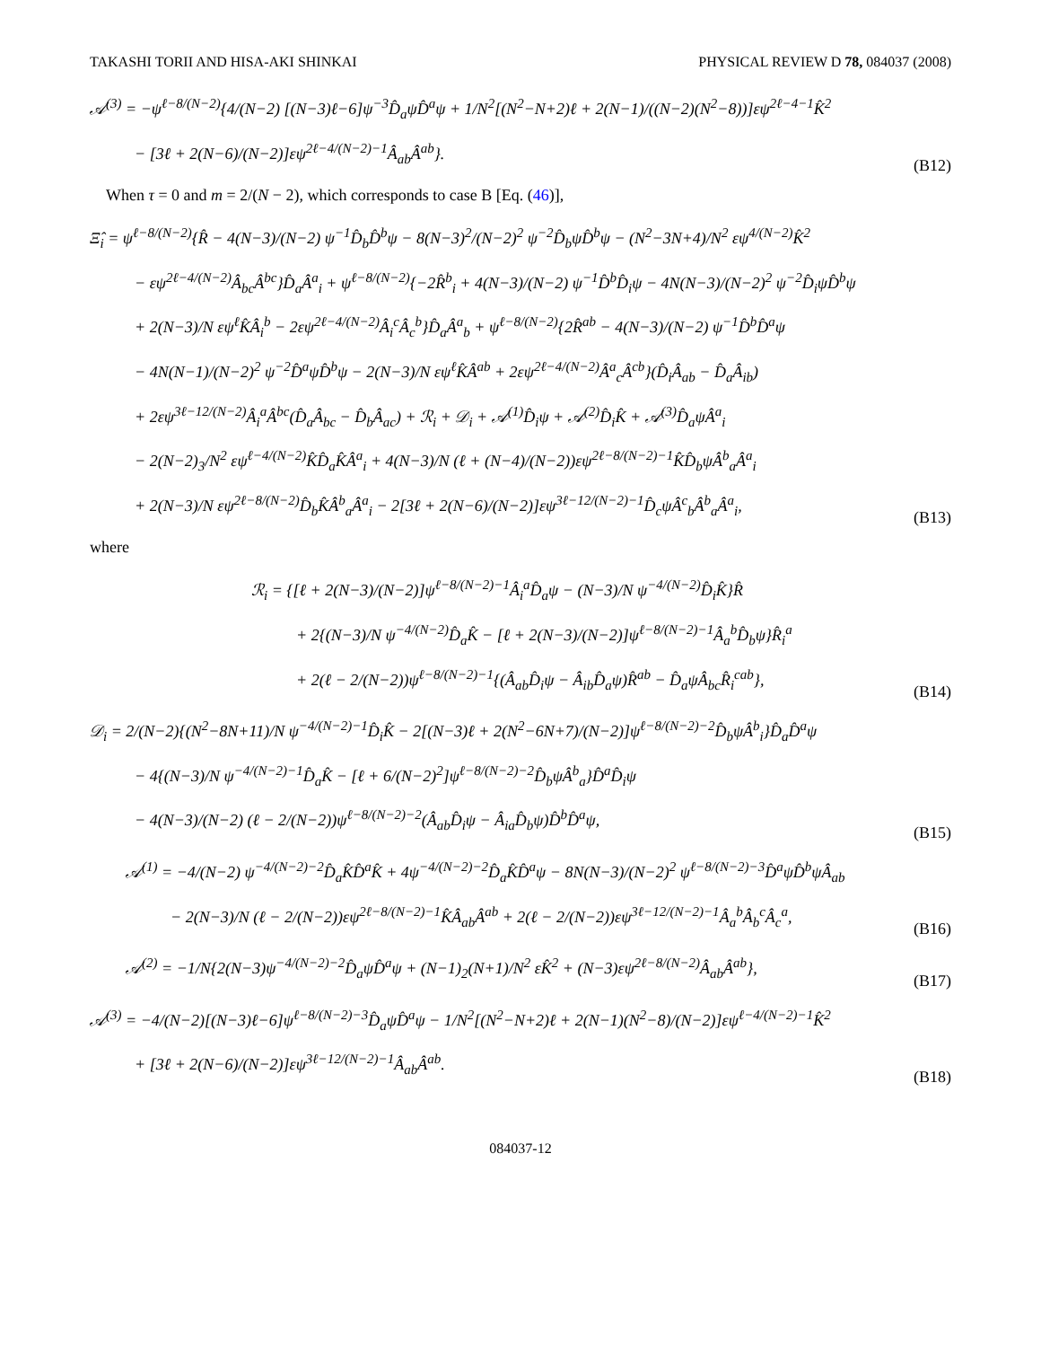TAKASHI TORII AND HISA-AKI SHINKAI PHYSICAL REVIEW D 78, 084037 (2008)
𝒜<sup>(3)</sup> = −ψ<sup>ℓ−8/(N−2)</sup>{4/(N−2) [(N−3)ℓ−6]ψ<sup>−3</sup>D̂<sub>a</sub>ψD̂<sup>a</sup>ψ + 1/N<sup>2</sup>[(N<sup>2</sup>−N+2)ℓ + 2(N−1)/((N−2)(N<sup>2</sup>−8))]εψ<sup>2ℓ−4−1</sup>K̂<sup>2</sup>
− [3ℓ + 2(N−6)/(N−2)]εψ<sup>2ℓ−4/(N−2)−1</sup>Â<sub>ab</sub>Â<sup>ab</sup>}.
(B12)
When τ = 0 and m = 2/(N − 2), which corresponds to case B [Eq. (46)],
Ξ̂<sub>i</sub> = ψ<sup>ℓ−8/(N−2)</sup>{R̂ − 4(N−3)/(N−2) ψ<sup>−1</sup>D̂<sub>b</sub>D̂<sup>b</sup>ψ − 8(N−3)<sup>2</sup>/(N−2)<sup>2</sup> ψ<sup>−2</sup>D̂<sub>b</sub>ψD̂<sup>b</sup>ψ − (N<sup>2</sup>−3N+4)/N<sup>2</sup> εψ<sup>4/(N−2)</sup>K̂<sup>2</sup>
− εψ<sup>2ℓ−4/(N−2)</sup>Â<sub>bc</sub>Â<sup>bc</sup>}D̂<sub>a</sub>Â<sup>a</sup><sub>i</sub> + ψ<sup>ℓ−8/(N−2)</sup>{−2R̂<sup>b</sup><sub>i</sub> + 4(N−3)/(N−2) ψ<sup>−1</sup>D̂<sup>b</sup>D̂<sub>i</sub>ψ − 4N(N−3)/(N−2)<sup>2</sup> ψ<sup>−2</sup>D̂<sub>i</sub>ψD̂<sup>b</sup>ψ
+ 2(N−3)/N εψ<sup>ℓ</sup>K̂Â<sub>i</sub><sup>b</sup> − 2εψ<sup>2ℓ−4/(N−2)</sup>Â<sub>i</sub><sup>c</sup>Â<sub>c</sub><sup>b</sup>}D̂<sub>a</sub>Â<sup>a</sup><sub>b</sub> + ψ<sup>ℓ−8/(N−2)</sup>{2R̂<sup>ab</sup> − 4(N−3)/(N−2) ψ<sup>−1</sup>D̂<sup>b</sup>D̂<sup>a</sup>ψ
− 4N(N−1)/(N−2)<sup>2</sup> ψ<sup>−2</sup>D̂<sup>a</sup>ψD̂<sup>b</sup>ψ − 2(N−3)/N εψ<sup>ℓ</sup>K̂Â<sup>ab</sup> + 2εψ<sup>2ℓ−4/(N−2)</sup>Â<sup>a</sup><sub>c</sub>Â<sup>cb</sup>}(D̂<sub>i</sub>Â<sub>ab</sub> − D̂<sub>a</sub>Â<sub>ib</sub>)
+ 2εψ<sup>3ℓ−12/(N−2)</sup>Â<sub>i</sub><sup>a</sup>Â<sup>bc</sup>(D̂<sub>a</sub>Â<sub>bc</sub> − D̂<sub>b</sub>Â<sub>ac</sub>) + ℛ<sub>i</sub> + 𝒟<sub>i</sub> + 𝒜<sup>(1)</sup>D̂<sub>i</sub>ψ + 𝒜<sup>(2)</sup>D̂<sub>i</sub>K̂ + 𝒜<sup>(3)</sup>D̂<sub>a</sub>ψÂ<sup>a</sup><sub>i</sub>
− 2(N−2)<sub>3</sub>/N<sup>2</sup> εψ<sup>ℓ−4/(N−2)</sup>K̂D̂<sub>a</sub>K̂Â<sup>a</sup><sub>i</sub> + 4(N−3)/N (ℓ + (N−4)/(N−2))εψ<sup>2ℓ−8/(N−2)−1</sup>K̂D̂<sub>b</sub>ψÂ<sup>b</sup><sub>a</sub>Â<sup>a</sup><sub>i</sub>
+ 2(N−3)/N εψ<sup>2ℓ−8/(N−2)</sup>D̂<sub>b</sub>K̂Â<sup>b</sup><sub>a</sub>Â<sup>a</sup><sub>i</sub> − 2[3ℓ + 2(N−6)/(N−2)]εψ<sup>3ℓ−12/(N−2)−1</sup>D̂<sub>c</sub>ψÂ<sup>c</sup><sub>b</sub>Â<sup>b</sup><sub>a</sub>Â<sup>a</sup><sub>i</sub>,
(B13)
where
ℛ<sub>i</sub> = {[ℓ + 2(N−3)/(N−2)]ψ<sup>ℓ−8/(N−2)−1</sup>Â<sub>i</sub><sup>a</sup>D̂<sub>a</sub>ψ − (N−3)/N ψ<sup>−4/(N−2)</sup>D̂<sub>i</sub>K̂}R̂
+ 2{(N−3)/N ψ<sup>−4/(N−2)</sup>D̂<sub>a</sub>K̂ − [ℓ + 2(N−3)/(N−2)]ψ<sup>ℓ−8/(N−2)−1</sup>Â<sub>a</sub><sup>b</sup>D̂<sub>b</sub>ψ}R̂<sub>i</sub><sup>a</sup>
+ 2(ℓ − 2/(N−2))ψ<sup>ℓ−8/(N−2)−1</sup>{(Â<sub>ab</sub>D̂<sub>i</sub>ψ − Â<sub>ib</sub>D̂<sub>a</sub>ψ)R̂<sup>ab</sup> − D̂<sub>a</sub>ψÂ<sub>bc</sub>R̂<sub>i</sub><sup>cab</sup>},
(B14)
𝒟<sub>i</sub> = 2/(N−2){(N<sup>2</sup>−8N+11)/N ψ<sup>−4/(N−2)−1</sup>D̂<sub>i</sub>K̂ − 2[(N−3)ℓ + 2(N<sup>2</sup>−6N+7)/(N−2)]ψ<sup>ℓ−8/(N−2)−2</sup>D̂<sub>b</sub>ψÂ<sup>b</sup><sub>i</sub>}D̂<sub>a</sub>D̂<sup>a</sup>ψ
− 4{(N−3)/N ψ<sup>−4/(N−2)−1</sup>D̂<sub>a</sub>K̂ − [ℓ + 6/(N−2)<sup>2</sup>]ψ<sup>ℓ−8/(N−2)−2</sup>D̂<sub>b</sub>ψÂ<sup>b</sup><sub>a</sub>}D̂<sup>a</sup>D̂<sub>i</sub>ψ
− 4(N−3)/(N−2) (ℓ − 2/(N−2))ψ<sup>ℓ−8/(N−2)−2</sup>(Â<sub>ab</sub>D̂<sub>i</sub>ψ − Â<sub>ia</sub>D̂<sub>b</sub>ψ)D̂<sup>b</sup>D̂<sup>a</sup>ψ,
(B15)
𝒜<sup>(1)</sup> = −4/(N−2) ψ<sup>−4/(N−2)−2</sup>D̂<sub>a</sub>K̂D̂<sup>a</sup>K̂ + 4ψ<sup>−4/(N−2)−2</sup>D̂<sub>a</sub>K̂D̂<sup>a</sup>ψ − 8N(N−3)/(N−2)<sup>2</sup> ψ<sup>ℓ−8/(N−2)−3</sup>D̂<sup>a</sup>ψD̂<sup>b</sup>ψÂ<sub>ab</sub>
− 2(N−3)/N (ℓ − 2/(N−2))εψ<sup>2ℓ−8/(N−2)−1</sup>K̂Â<sub>ab</sub>Â<sup>ab</sup> + 2(ℓ − 2/(N−2))εψ<sup>3ℓ−12/(N−2)−1</sup>Â<sub>a</sub><sup>b</sup>Â<sub>b</sub><sup>c</sup>Â<sub>c</sub><sup>a</sup>,
(B16)
𝒜<sup>(2)</sup> = −1/N{2(N−3)ψ<sup>−4/(N−2)−2</sup>D̂<sub>a</sub>ψD̂<sup>a</sup>ψ + (N−1)<sub>2</sub>(N+1)/N<sup>2</sup> εK̂<sup>2</sup> + (N−3)εψ<sup>2ℓ−8/(N−2)</sup>Â<sub>ab</sub>Â<sup>ab</sup>},
(B17)
𝒜<sup>(3)</sup> = −4/(N−2)[(N−3)ℓ−6]ψ<sup>ℓ−8/(N−2)−3</sup>D̂<sub>a</sub>ψD̂<sup>a</sup>ψ − 1/N<sup>2</sup>[(N<sup>2</sup>−N+2)ℓ + 2(N−1)(N<sup>2</sup>−8)/(N−2)]εψ<sup>ℓ−4/(N−2)−1</sup>K̂<sup>2</sup>
+ [3ℓ + 2(N−6)/(N−2)]εψ<sup>3ℓ−12/(N−2)−1</sup>Â<sub>ab</sub>Â<sup>ab</sup>.
(B18)
084037-12